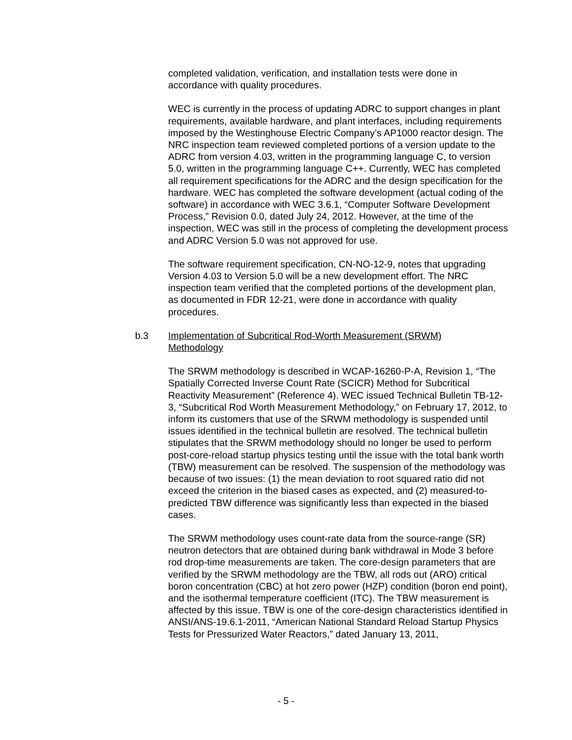completed validation, verification, and installation tests were done in accordance with quality procedures.
WEC is currently in the process of updating ADRC to support changes in plant requirements, available hardware, and plant interfaces, including requirements imposed by the Westinghouse Electric Company’s AP1000 reactor design. The NRC inspection team reviewed completed portions of a version update to the ADRC from version 4.03, written in the programming language C, to version 5.0, written in the programming language C++. Currently, WEC has completed all requirement specifications for the ADRC and the design specification for the hardware. WEC has completed the software development (actual coding of the software) in accordance with WEC 3.6.1, “Computer Software Development Process,” Revision 0.0, dated July 24, 2012. However, at the time of the inspection, WEC was still in the process of completing the development process and ADRC Version 5.0 was not approved for use.
The software requirement specification, CN-NO-12-9, notes that upgrading Version 4.03 to Version 5.0 will be a new development effort. The NRC inspection team verified that the completed portions of the development plan, as documented in FDR 12-21, were done in accordance with quality procedures.
b.3 Implementation of Subcritical Rod-Worth Measurement (SRWM) Methodology
The SRWM methodology is described in WCAP-16260-P-A, Revision 1, “The Spatially Corrected Inverse Count Rate (SCICR) Method for Subcritical Reactivity Measurement” (Reference 4). WEC issued Technical Bulletin TB-12-3, “Subcritical Rod Worth Measurement Methodology,” on February 17, 2012, to inform its customers that use of the SRWM methodology is suspended until issues identified in the technical bulletin are resolved. The technical bulletin stipulates that the SRWM methodology should no longer be used to perform post-core-reload startup physics testing until the issue with the total bank worth (TBW) measurement can be resolved. The suspension of the methodology was because of two issues: (1) the mean deviation to root squared ratio did not exceed the criterion in the biased cases as expected, and (2) measured-to-predicted TBW difference was significantly less than expected in the biased cases.
The SRWM methodology uses count-rate data from the source-range (SR) neutron detectors that are obtained during bank withdrawal in Mode 3 before rod drop-time measurements are taken. The core-design parameters that are verified by the SRWM methodology are the TBW, all rods out (ARO) critical boron concentration (CBC) at hot zero power (HZP) condition (boron end point), and the isothermal temperature coefficient (ITC). The TBW measurement is affected by this issue. TBW is one of the core-design characteristics identified in ANSI/ANS-19.6.1-2011, “American National Standard Reload Startup Physics Tests for Pressurized Water Reactors,” dated January 13, 2011,
- 5 -